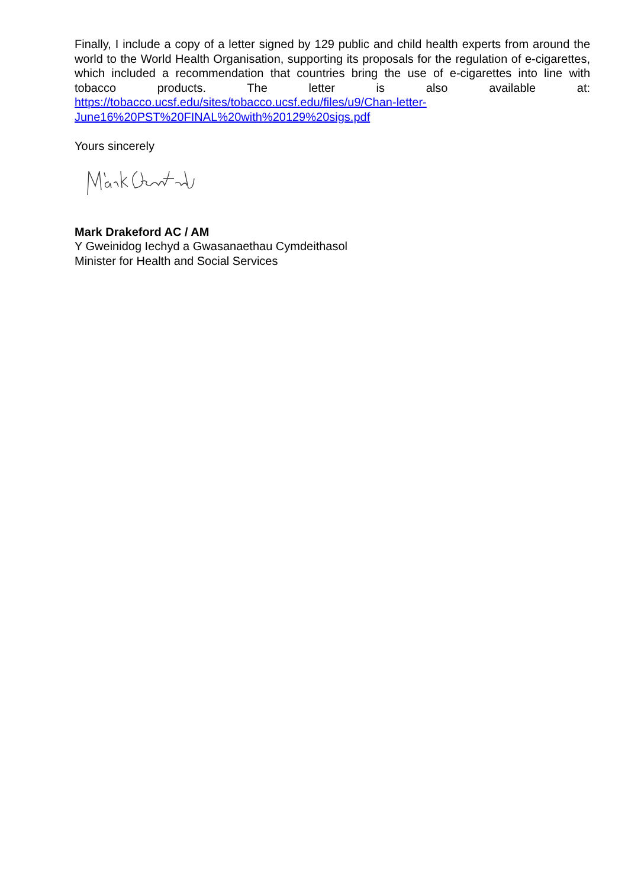Finally, I include a copy of a letter signed by 129 public and child health experts from around the world to the World Health Organisation, supporting its proposals for the regulation of e-cigarettes, which included a recommendation that countries bring the use of e-cigarettes into line with tobacco products. The letter is also available at: https://tobacco.ucsf.edu/sites/tobacco.ucsf.edu/files/u9/Chan-letter-June16%20PST%20FINAL%20with%20129%20sigs.pdf
Yours sincerely
Mark Drakeford AC / AM
Y Gweinidog Iechyd a Gwasanaethau Cymdeithasol
Minister for Health and Social Services